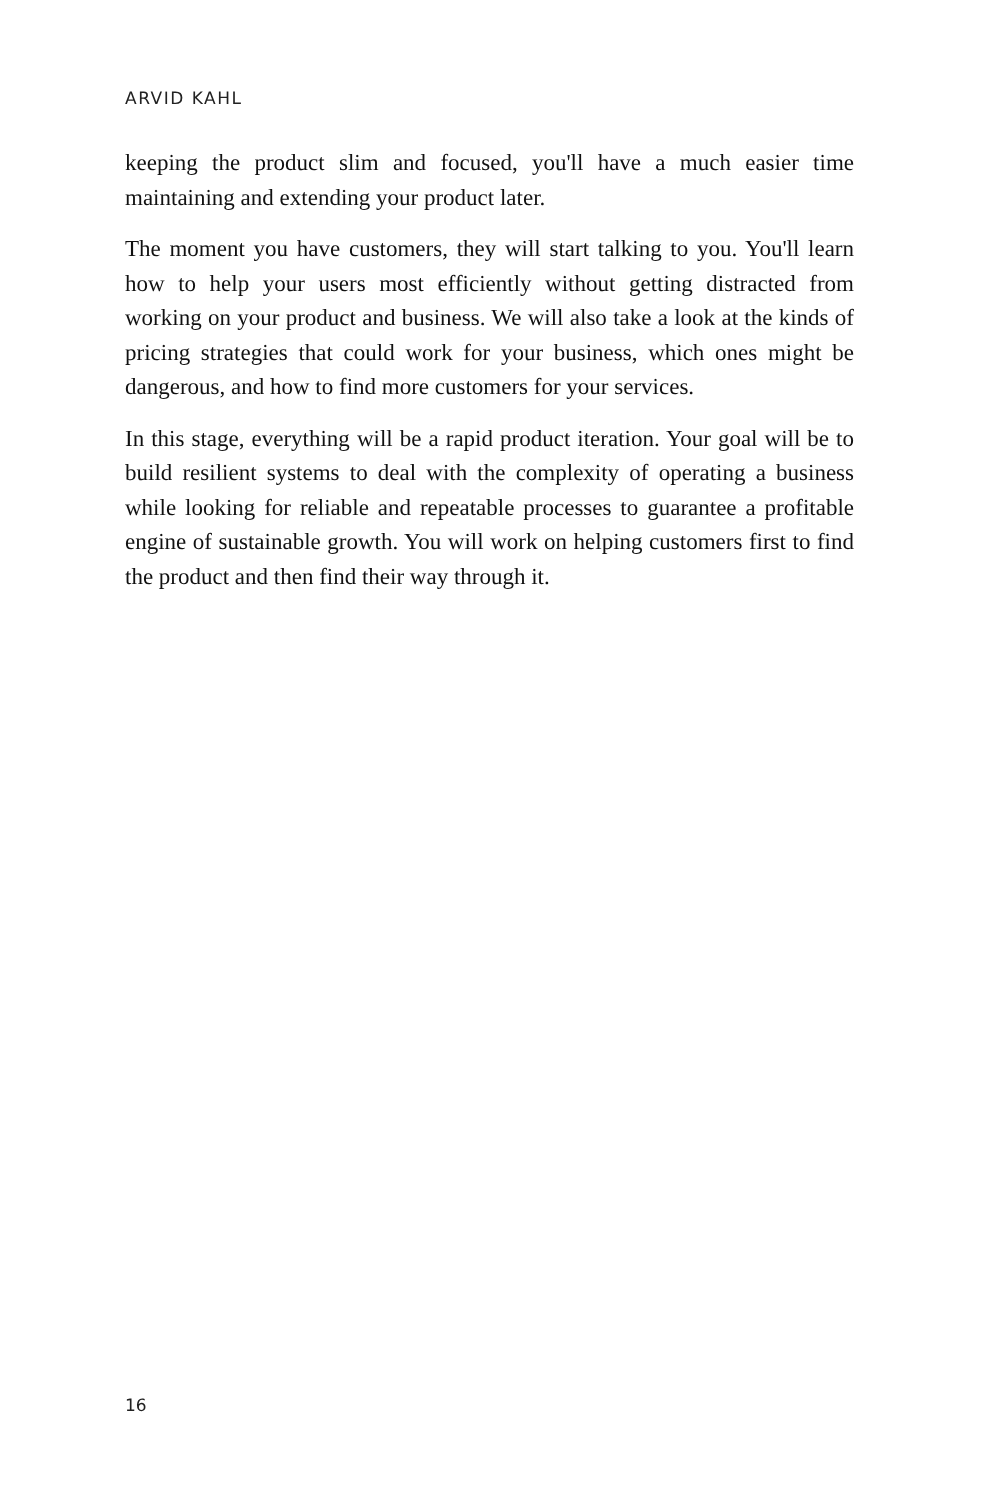ARVID KAHL
keeping the product slim and focused, you'll have a much easier time maintaining and extending your product later.
The moment you have customers, they will start talking to you. You'll learn how to help your users most efficiently without getting distracted from working on your product and business. We will also take a look at the kinds of pricing strategies that could work for your business, which ones might be dangerous, and how to find more customers for your services.
In this stage, everything will be a rapid product iteration. Your goal will be to build resilient systems to deal with the complexity of operating a business while looking for reliable and repeatable processes to guarantee a profitable engine of sustainable growth. You will work on helping customers first to find the product and then find their way through it.
16